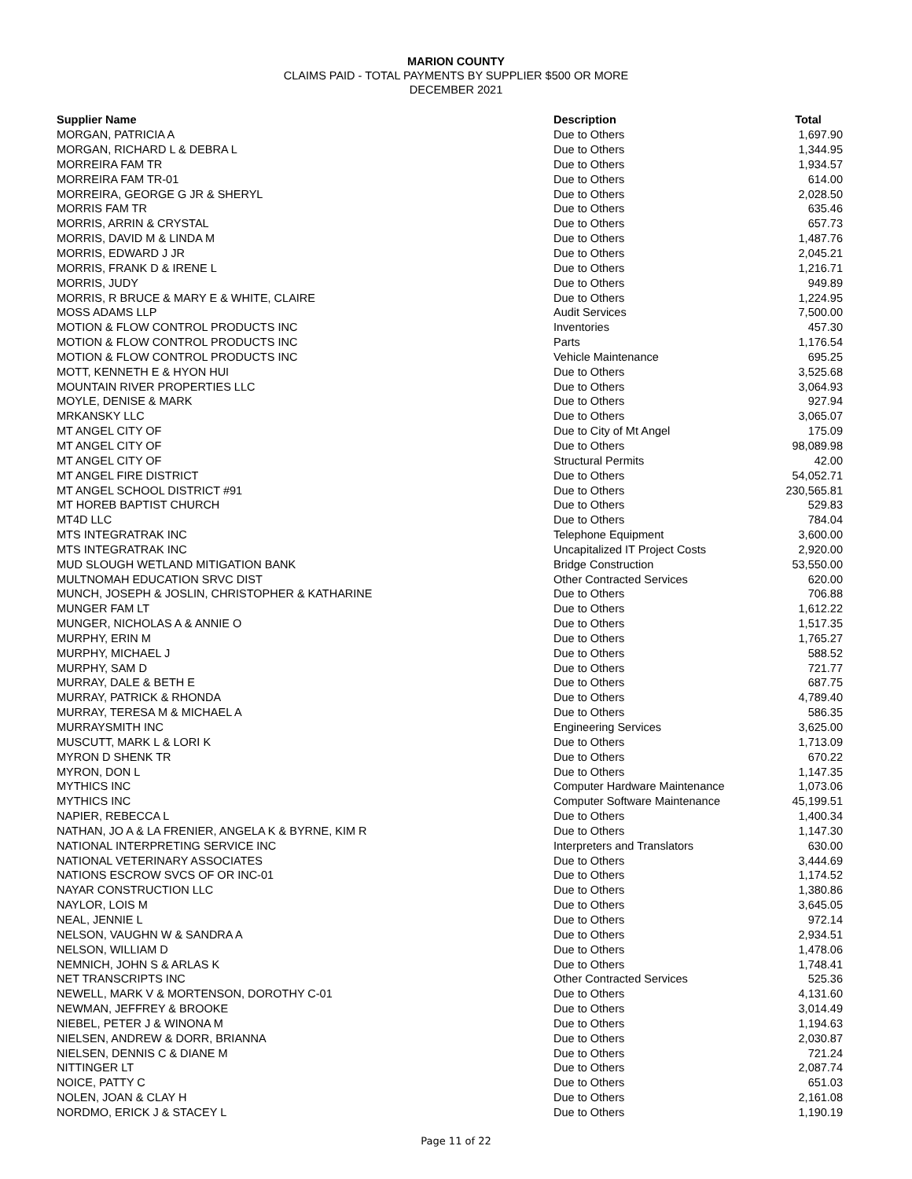MARION COUNTY
CLAIMS PAID - TOTAL PAYMENTS BY SUPPLIER $500 OR MORE
DECEMBER 2021
| Supplier Name | Description | Total |
| --- | --- | --- |
| MORGAN, PATRICIA A | Due to Others | 1,697.90 |
| MORGAN, RICHARD L & DEBRA L | Due to Others | 1,344.95 |
| MORREIRA FAM TR | Due to Others | 1,934.57 |
| MORREIRA FAM TR-01 | Due to Others | 614.00 |
| MORREIRA, GEORGE G JR & SHERYL | Due to Others | 2,028.50 |
| MORRIS FAM TR | Due to Others | 635.46 |
| MORRIS, ARRIN & CRYSTAL | Due to Others | 657.73 |
| MORRIS, DAVID M & LINDA M | Due to Others | 1,487.76 |
| MORRIS, EDWARD J JR | Due to Others | 2,045.21 |
| MORRIS, FRANK D & IRENE L | Due to Others | 1,216.71 |
| MORRIS, JUDY | Due to Others | 949.89 |
| MORRIS, R BRUCE & MARY E & WHITE, CLAIRE | Due to Others | 1,224.95 |
| MOSS ADAMS LLP | Audit Services | 7,500.00 |
| MOTION & FLOW CONTROL PRODUCTS INC | Inventories | 457.30 |
| MOTION & FLOW CONTROL PRODUCTS INC | Parts | 1,176.54 |
| MOTION & FLOW CONTROL PRODUCTS INC | Vehicle Maintenance | 695.25 |
| MOTT, KENNETH E & HYON HUI | Due to Others | 3,525.68 |
| MOUNTAIN RIVER PROPERTIES LLC | Due to Others | 3,064.93 |
| MOYLE, DENISE & MARK | Due to Others | 927.94 |
| MRKANSKY LLC | Due to Others | 3,065.07 |
| MT ANGEL CITY OF | Due to City of Mt Angel | 175.09 |
| MT ANGEL CITY OF | Due to Others | 98,089.98 |
| MT ANGEL CITY OF | Structural Permits | 42.00 |
| MT ANGEL FIRE DISTRICT | Due to Others | 54,052.71 |
| MT ANGEL SCHOOL DISTRICT #91 | Due to Others | 230,565.81 |
| MT HOREB BAPTIST CHURCH | Due to Others | 529.83 |
| MT4D LLC | Due to Others | 784.04 |
| MTS INTEGRATRAK INC | Telephone Equipment | 3,600.00 |
| MTS INTEGRATRAK INC | Uncapitalized IT Project Costs | 2,920.00 |
| MUD SLOUGH WETLAND MITIGATION BANK | Bridge Construction | 53,550.00 |
| MULTNOMAH EDUCATION SRVC DIST | Other Contracted Services | 620.00 |
| MUNCH, JOSEPH & JOSLIN, CHRISTOPHER & KATHARINE | Due to Others | 706.88 |
| MUNGER FAM LT | Due to Others | 1,612.22 |
| MUNGER, NICHOLAS A & ANNIE O | Due to Others | 1,517.35 |
| MURPHY, ERIN M | Due to Others | 1,765.27 |
| MURPHY, MICHAEL J | Due to Others | 588.52 |
| MURPHY, SAM D | Due to Others | 721.77 |
| MURRAY, DALE & BETH E | Due to Others | 687.75 |
| MURRAY, PATRICK & RHONDA | Due to Others | 4,789.40 |
| MURRAY, TERESA M & MICHAEL A | Due to Others | 586.35 |
| MURRAYSMITH INC | Engineering Services | 3,625.00 |
| MUSCUTT, MARK L & LORI K | Due to Others | 1,713.09 |
| MYRON D SHENK TR | Due to Others | 670.22 |
| MYRON, DON L | Due to Others | 1,147.35 |
| MYTHICS INC | Computer Hardware Maintenance | 1,073.06 |
| MYTHICS INC | Computer Software Maintenance | 45,199.51 |
| NAPIER, REBECCA L | Due to Others | 1,400.34 |
| NATHAN, JO A & LA FRENIER, ANGELA K & BYRNE, KIM R | Due to Others | 1,147.30 |
| NATIONAL INTERPRETING SERVICE INC | Interpreters and Translators | 630.00 |
| NATIONAL VETERINARY ASSOCIATES | Due to Others | 3,444.69 |
| NATIONS ESCROW SVCS OF OR INC-01 | Due to Others | 1,174.52 |
| NAYAR CONSTRUCTION LLC | Due to Others | 1,380.86 |
| NAYLOR, LOIS M | Due to Others | 3,645.05 |
| NEAL, JENNIE L | Due to Others | 972.14 |
| NELSON, VAUGHN W & SANDRA A | Due to Others | 2,934.51 |
| NELSON, WILLIAM D | Due to Others | 1,478.06 |
| NEMNICH, JOHN S & ARLAS K | Due to Others | 1,748.41 |
| NET TRANSCRIPTS INC | Other Contracted Services | 525.36 |
| NEWELL, MARK V & MORTENSON, DOROTHY C-01 | Due to Others | 4,131.60 |
| NEWMAN, JEFFREY & BROOKE | Due to Others | 3,014.49 |
| NIEBEL, PETER J & WINONA M | Due to Others | 1,194.63 |
| NIELSEN, ANDREW & DORR, BRIANNA | Due to Others | 2,030.87 |
| NIELSEN, DENNIS C & DIANE M | Due to Others | 721.24 |
| NITTINGER LT | Due to Others | 2,087.74 |
| NOICE, PATTY C | Due to Others | 651.03 |
| NOLEN, JOAN & CLAY H | Due to Others | 2,161.08 |
| NORDMO, ERICK J & STACEY L | Due to Others | 1,190.19 |
Page 11 of 22